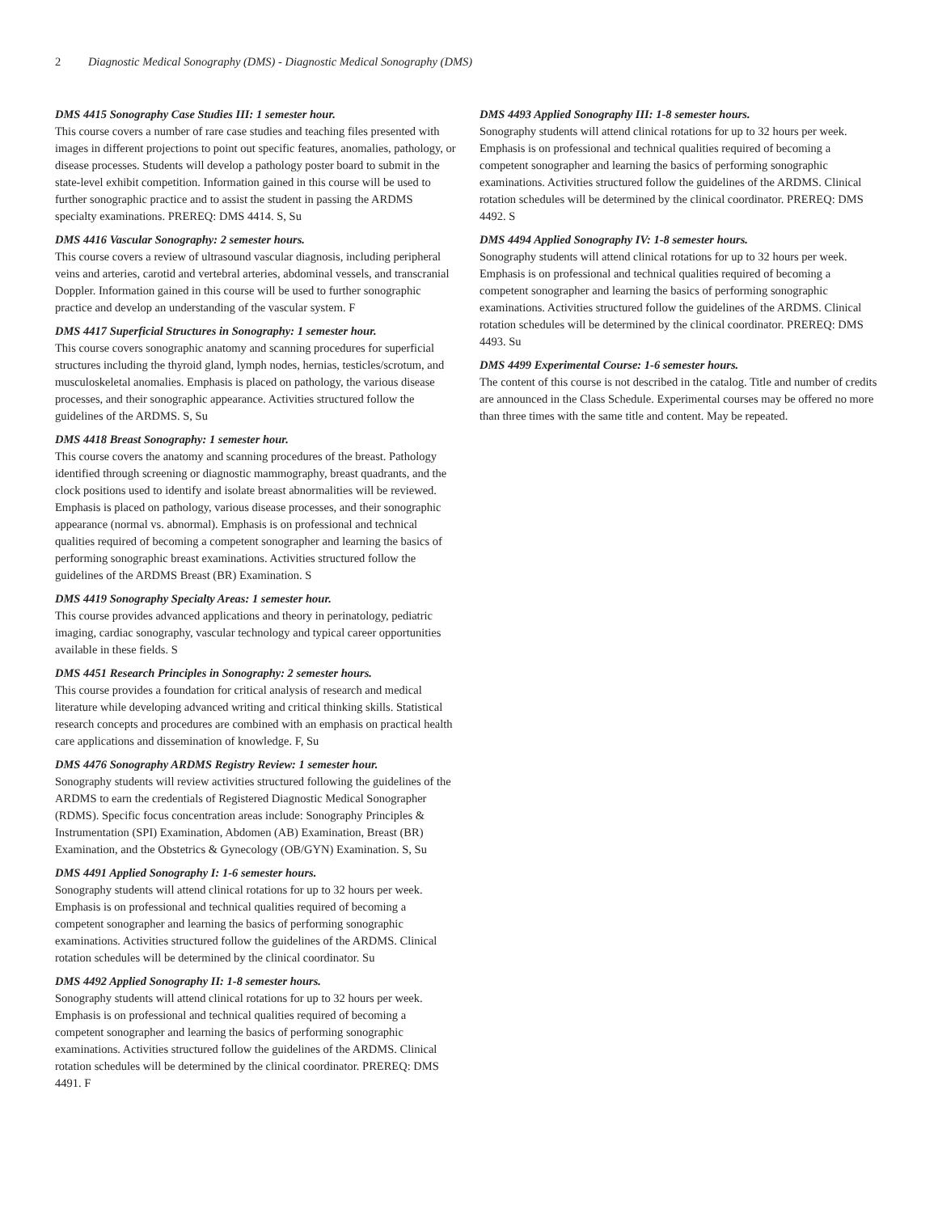2 Diagnostic Medical Sonography (DMS) - Diagnostic Medical Sonography (DMS)
DMS 4415 Sonography Case Studies III: 1 semester hour.
This course covers a number of rare case studies and teaching files presented with images in different projections to point out specific features, anomalies, pathology, or disease processes. Students will develop a pathology poster board to submit in the state-level exhibit competition. Information gained in this course will be used to further sonographic practice and to assist the student in passing the ARDMS specialty examinations. PREREQ: DMS 4414. S, Su
DMS 4416 Vascular Sonography: 2 semester hours.
This course covers a review of ultrasound vascular diagnosis, including peripheral veins and arteries, carotid and vertebral arteries, abdominal vessels, and transcranial Doppler. Information gained in this course will be used to further sonographic practice and develop an understanding of the vascular system. F
DMS 4417 Superficial Structures in Sonography: 1 semester hour.
This course covers sonographic anatomy and scanning procedures for superficial structures including the thyroid gland, lymph nodes, hernias, testicles/scrotum, and musculoskeletal anomalies. Emphasis is placed on pathology, the various disease processes, and their sonographic appearance. Activities structured follow the guidelines of the ARDMS. S, Su
DMS 4418 Breast Sonography: 1 semester hour.
This course covers the anatomy and scanning procedures of the breast. Pathology identified through screening or diagnostic mammography, breast quadrants, and the clock positions used to identify and isolate breast abnormalities will be reviewed. Emphasis is placed on pathology, various disease processes, and their sonographic appearance (normal vs. abnormal). Emphasis is on professional and technical qualities required of becoming a competent sonographer and learning the basics of performing sonographic breast examinations. Activities structured follow the guidelines of the ARDMS Breast (BR) Examination. S
DMS 4419 Sonography Specialty Areas: 1 semester hour.
This course provides advanced applications and theory in perinatology, pediatric imaging, cardiac sonography, vascular technology and typical career opportunities available in these fields. S
DMS 4451 Research Principles in Sonography: 2 semester hours.
This course provides a foundation for critical analysis of research and medical literature while developing advanced writing and critical thinking skills. Statistical research concepts and procedures are combined with an emphasis on practical health care applications and dissemination of knowledge. F, Su
DMS 4476 Sonography ARDMS Registry Review: 1 semester hour.
Sonography students will review activities structured following the guidelines of the ARDMS to earn the credentials of Registered Diagnostic Medical Sonographer (RDMS). Specific focus concentration areas include: Sonography Principles & Instrumentation (SPI) Examination, Abdomen (AB) Examination, Breast (BR) Examination, and the Obstetrics & Gynecology (OB/GYN) Examination. S, Su
DMS 4491 Applied Sonography I: 1-6 semester hours.
Sonography students will attend clinical rotations for up to 32 hours per week. Emphasis is on professional and technical qualities required of becoming a competent sonographer and learning the basics of performing sonographic examinations. Activities structured follow the guidelines of the ARDMS. Clinical rotation schedules will be determined by the clinical coordinator. Su
DMS 4492 Applied Sonography II: 1-8 semester hours.
Sonography students will attend clinical rotations for up to 32 hours per week. Emphasis is on professional and technical qualities required of becoming a competent sonographer and learning the basics of performing sonographic examinations. Activities structured follow the guidelines of the ARDMS. Clinical rotation schedules will be determined by the clinical coordinator. PREREQ: DMS 4491. F
DMS 4493 Applied Sonography III: 1-8 semester hours.
Sonography students will attend clinical rotations for up to 32 hours per week. Emphasis is on professional and technical qualities required of becoming a competent sonographer and learning the basics of performing sonographic examinations. Activities structured follow the guidelines of the ARDMS. Clinical rotation schedules will be determined by the clinical coordinator. PREREQ: DMS 4492. S
DMS 4494 Applied Sonography IV: 1-8 semester hours.
Sonography students will attend clinical rotations for up to 32 hours per week. Emphasis is on professional and technical qualities required of becoming a competent sonographer and learning the basics of performing sonographic examinations. Activities structured follow the guidelines of the ARDMS. Clinical rotation schedules will be determined by the clinical coordinator. PREREQ: DMS 4493. Su
DMS 4499 Experimental Course: 1-6 semester hours.
The content of this course is not described in the catalog. Title and number of credits are announced in the Class Schedule. Experimental courses may be offered no more than three times with the same title and content. May be repeated.